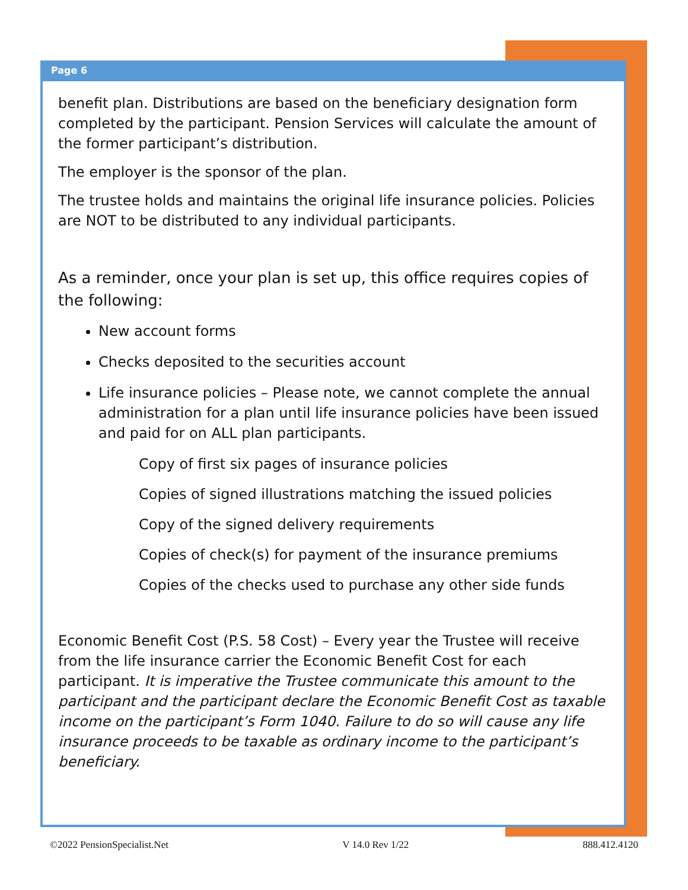Page 6
benefit plan. Distributions are based on the beneficiary designation form completed by the participant. Pension Services will calculate the amount of the former participant’s distribution.
The employer is the sponsor of the plan.
The trustee holds and maintains the original life insurance policies. Policies are NOT to be distributed to any individual participants.
As a reminder, once your plan is set up, this office requires copies of the following:
New account forms
Checks deposited to the securities account
Life insurance policies – Please note, we cannot complete the annual administration for a plan until life insurance policies have been issued and paid for on ALL plan participants.
Copy of first six pages of insurance policies
Copies of signed illustrations matching the issued policies
Copy of the signed delivery requirements
Copies of check(s) for payment of the insurance premiums
Copies of the checks used to purchase any other side funds
Economic Benefit Cost (P.S. 58 Cost) – Every year the Trustee will receive from the life insurance carrier the Economic Benefit Cost for each participant. It is imperative the Trustee communicate this amount to the participant and the participant declare the Economic Benefit Cost as taxable income on the participant’s Form 1040. Failure to do so will cause any life insurance proceeds to be taxable as ordinary income to the participant’s beneficiary.
©2022 PensionSpecialist.Net V 14.0 Rev 1/22 888.412.4120